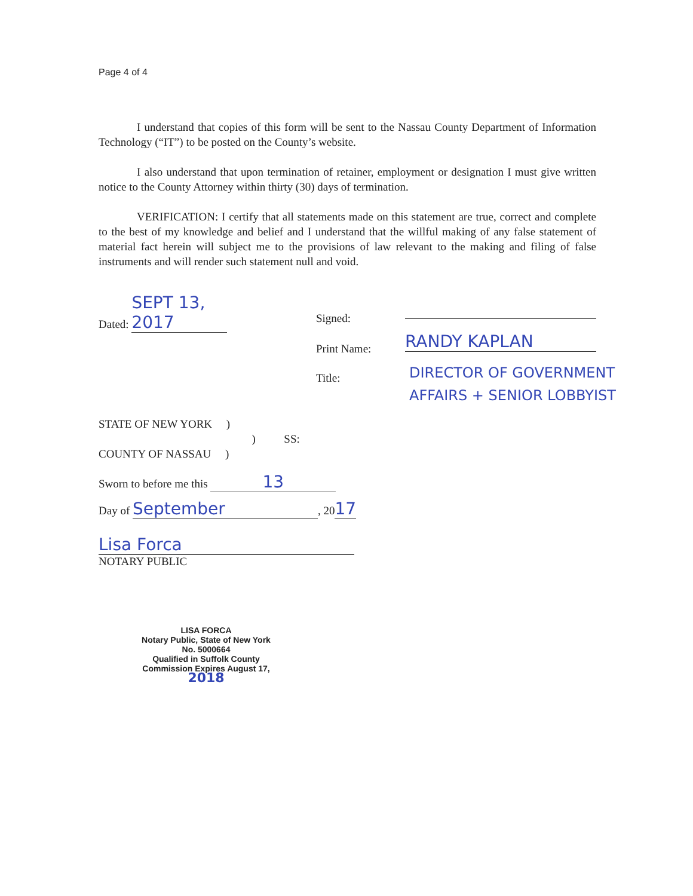Page 4 of 4
I understand that copies of this form will be sent to the Nassau County Department of Information Technology (“IT”) to be posted on the County’s website.
I also understand that upon termination of retainer, employment or designation I must give written notice to the County Attorney within thirty (30) days of termination.
VERIFICATION: I certify that all statements made on this statement are true, correct and complete to the best of my knowledge and belief and I understand that the willful making of any false statement of material fact herein will subject me to the provisions of law relevant to the making and filing of false instruments and will render such statement null and void.
Dated: SEPT 13, 2017
Signed:
Print Name:
RANDY KAPLAN
Title:
DIRECTOR OF GOVERNMENT AFFAIRS + SENIOR LOBBYIST
STATE OF NEW YORK )
) SS:
COUNTY OF NASSAU )
Sworn to before me this 13
Day of September, 2017
Lisa Forca
NOTARY PUBLIC
LISA FORCA
Notary Public, State of New York
No. 5000664
Qualified in Suffolk County
Commission Expires August 17, 2018